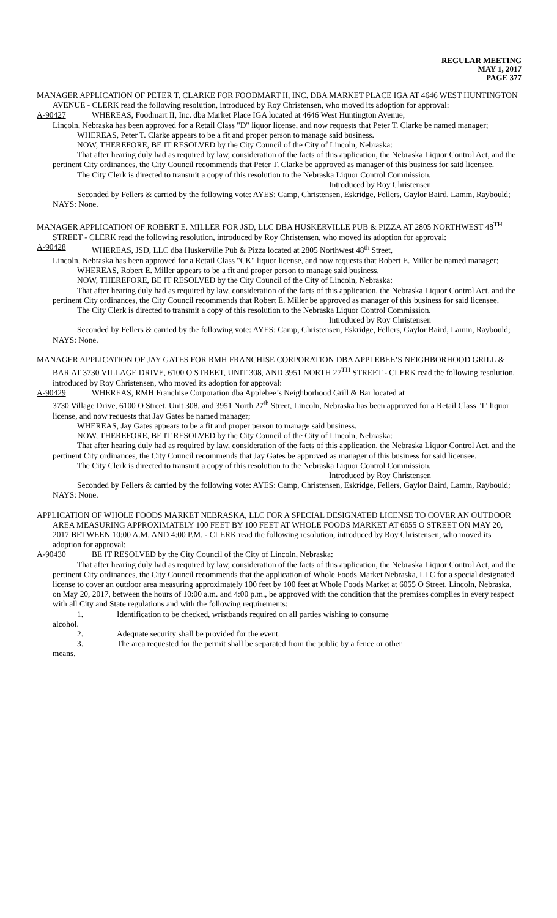REGULAR MEETING
MAY 1, 2017
PAGE 377
MANAGER APPLICATION OF PETER T. CLARKE FOR FOODMART II, INC. DBA MARKET PLACE IGA AT 4646 WEST HUNTINGTON AVENUE - CLERK read the following resolution, introduced by Roy Christensen, who moved its adoption for approval:
A-90427 WHEREAS, Foodmart II, Inc. dba Market Place IGA located at 4646 West Huntington Avenue,
Lincoln, Nebraska has been approved for a Retail Class "D" liquor license, and now requests that Peter T. Clarke be named manager;
WHEREAS, Peter T. Clarke appears to be a fit and proper person to manage said business.
NOW, THEREFORE, BE IT RESOLVED by the City Council of the City of Lincoln, Nebraska:
That after hearing duly had as required by law, consideration of the facts of this application, the Nebraska Liquor Control Act, and the pertinent City ordinances, the City Council recommends that Peter T. Clarke be approved as manager of this business for said licensee.
The City Clerk is directed to transmit a copy of this resolution to the Nebraska Liquor Control Commission.
Introduced by Roy Christensen
Seconded by Fellers & carried by the following vote: AYES: Camp, Christensen, Eskridge, Fellers, Gaylor Baird, Lamm, Raybould; NAYS: None.
MANAGER APPLICATION OF ROBERT E. MILLER FOR JSD, LLC DBA HUSKERVILLE PUB & PIZZA AT 2805 NORTHWEST 48<sup>TH</sup> STREET - CLERK read the following resolution, introduced by Roy Christensen, who moved its adoption for approval:
A-90428 WHEREAS, JSD, LLC dba Huskerville Pub & Pizza located at 2805 Northwest 48<sup>th</sup> Street,
Lincoln, Nebraska has been approved for a Retail Class "CK" liquor license, and now requests that Robert E. Miller be named manager;
WHEREAS, Robert E. Miller appears to be a fit and proper person to manage said business.
NOW, THEREFORE, BE IT RESOLVED by the City Council of the City of Lincoln, Nebraska:
That after hearing duly had as required by law, consideration of the facts of this application, the Nebraska Liquor Control Act, and the pertinent City ordinances, the City Council recommends that Robert E. Miller be approved as manager of this business for said licensee.
The City Clerk is directed to transmit a copy of this resolution to the Nebraska Liquor Control Commission.
Introduced by Roy Christensen
Seconded by Fellers & carried by the following vote: AYES: Camp, Christensen, Eskridge, Fellers, Gaylor Baird, Lamm, Raybould; NAYS: None.
MANAGER APPLICATION OF JAY GATES FOR RMH FRANCHISE CORPORATION DBA APPLEBEE’S NEIGHBORHOOD GRILL & BAR AT 3730 VILLAGE DRIVE, 6100 O STREET, UNIT 308, AND 3951 NORTH 27<sup>TH</sup> STREET - CLERK read the following resolution, introduced by Roy Christensen, who moved its adoption for approval:
A-90429 WHEREAS, RMH Franchise Corporation dba Applebee’s Neighborhood Grill & Bar located at
3730 Village Drive, 6100 O Street, Unit 308, and 3951 North 27<sup>th</sup> Street, Lincoln, Nebraska has been approved for a Retail Class "I" liquor license, and now requests that Jay Gates be named manager;
WHEREAS, Jay Gates appears to be a fit and proper person to manage said business.
NOW, THEREFORE, BE IT RESOLVED by the City Council of the City of Lincoln, Nebraska:
That after hearing duly had as required by law, consideration of the facts of this application, the Nebraska Liquor Control Act, and the pertinent City ordinances, the City Council recommends that Jay Gates be approved as manager of this business for said licensee.
The City Clerk is directed to transmit a copy of this resolution to the Nebraska Liquor Control Commission.
Introduced by Roy Christensen
Seconded by Fellers & carried by the following vote: AYES: Camp, Christensen, Eskridge, Fellers, Gaylor Baird, Lamm, Raybould; NAYS: None.
APPLICATION OF WHOLE FOODS MARKET NEBRASKA, LLC FOR A SPECIAL DESIGNATED LICENSE TO COVER AN OUTDOOR AREA MEASURING APPROXIMATELY 100 FEET BY 100 FEET AT WHOLE FOODS MARKET AT 6055 O STREET ON MAY 20, 2017 BETWEEN 10:00 A.M. AND 4:00 P.M. - CLERK read the following resolution, introduced by Roy Christensen, who moved its adoption for approval:
A-90430 BE IT RESOLVED by the City Council of the City of Lincoln, Nebraska:
That after hearing duly had as required by law, consideration of the facts of this application, the Nebraska Liquor Control Act, and the pertinent City ordinances, the City Council recommends that the application of Whole Foods Market Nebraska, LLC for a special designated license to cover an outdoor area measuring approximately 100 feet by 100 feet at Whole Foods Market at 6055 O Street, Lincoln, Nebraska, on May 20, 2017, between the hours of 10:00 a.m. and 4:00 p.m., be approved with the condition that the premises complies in every respect with all City and State regulations and with the following requirements:
1. Identification to be checked, wristbands required on all parties wishing to consume
alcohol.
2. Adequate security shall be provided for the event.
3. The area requested for the permit shall be separated from the public by a fence or other
means.